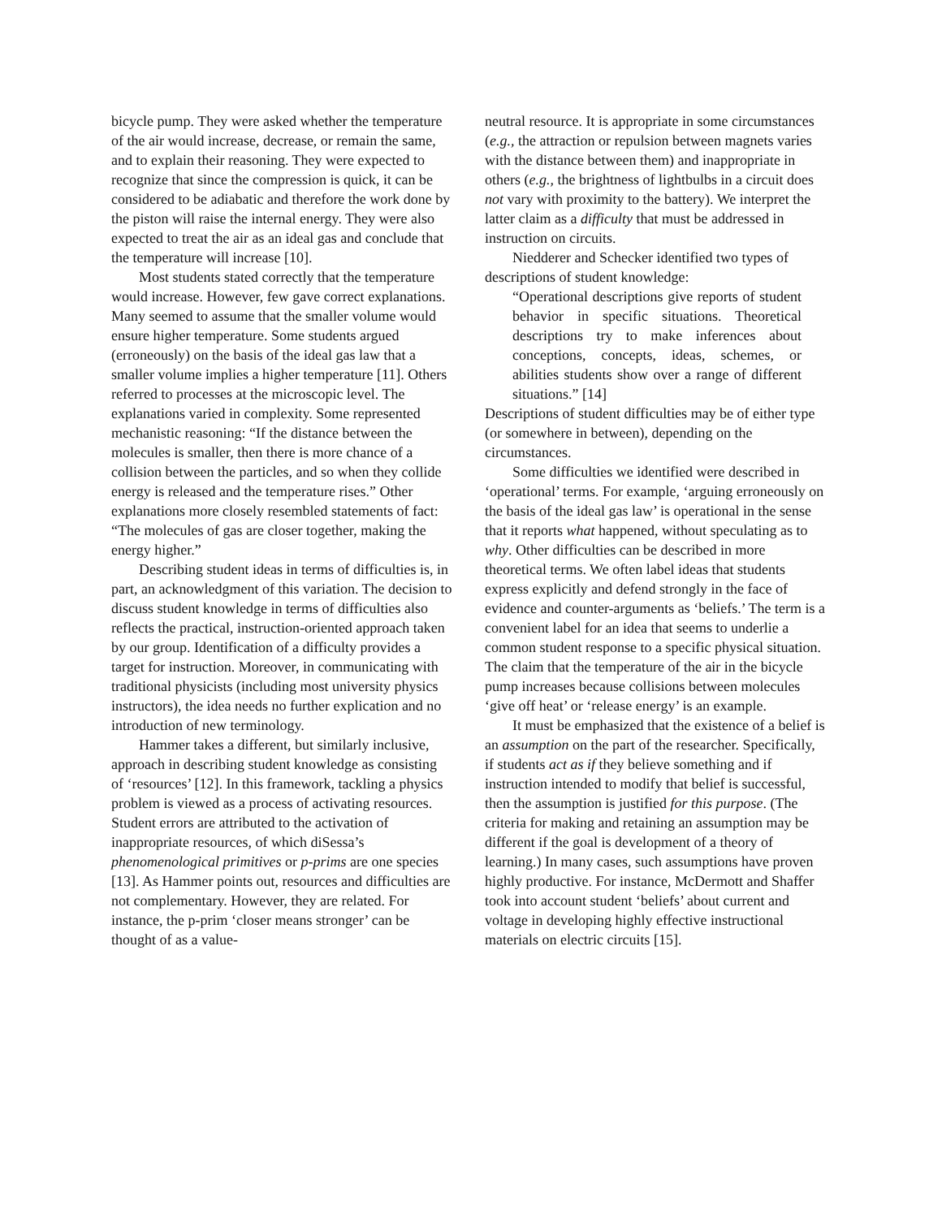bicycle pump. They were asked whether the temperature of the air would increase, decrease, or remain the same, and to explain their reasoning. They were expected to recognize that since the compression is quick, it can be considered to be adiabatic and therefore the work done by the piston will raise the internal energy. They were also expected to treat the air as an ideal gas and conclude that the temperature will increase [10].
Most students stated correctly that the temperature would increase. However, few gave correct explanations. Many seemed to assume that the smaller volume would ensure higher temperature. Some students argued (erroneously) on the basis of the ideal gas law that a smaller volume implies a higher temperature [11]. Others referred to processes at the microscopic level. The explanations varied in complexity. Some represented mechanistic reasoning: “If the distance between the molecules is smaller, then there is more chance of a collision between the particles, and so when they collide energy is released and the temperature rises.” Other explanations more closely resembled statements of fact: “The molecules of gas are closer together, making the energy higher.”
Describing student ideas in terms of difficulties is, in part, an acknowledgment of this variation. The decision to discuss student knowledge in terms of difficulties also reflects the practical, instruction-oriented approach taken by our group. Identification of a difficulty provides a target for instruction. Moreover, in communicating with traditional physicists (including most university physics instructors), the idea needs no further explication and no introduction of new terminology.
Hammer takes a different, but similarly inclusive, approach in describing student knowledge as consisting of ‘resources’ [12]. In this framework, tackling a physics problem is viewed as a process of activating resources. Student errors are attributed to the activation of inappropriate resources, of which diSessa’s phenomenological primitives or p-prims are one species [13]. As Hammer points out, resources and difficulties are not complementary. However, they are related. For instance, the p-prim ‘closer means stronger’ can be thought of as a value-
neutral resource. It is appropriate in some circumstances (e.g., the attraction or repulsion between magnets varies with the distance between them) and inappropriate in others (e.g., the brightness of lightbulbs in a circuit does not vary with proximity to the battery). We interpret the latter claim as a difficulty that must be addressed in instruction on circuits.
Niedderer and Schecker identified two types of descriptions of student knowledge:
“Operational descriptions give reports of student behavior in specific situations. Theoretical descriptions try to make inferences about conceptions, concepts, ideas, schemes, or abilities students show over a range of different situations.” [14]
Descriptions of student difficulties may be of either type (or somewhere in between), depending on the circumstances.
Some difficulties we identified were described in ‘operational’ terms. For example, ‘arguing erroneously on the basis of the ideal gas law’ is operational in the sense that it reports what happened, without speculating as to why. Other difficulties can be described in more theoretical terms. We often label ideas that students express explicitly and defend strongly in the face of evidence and counter-arguments as ‘beliefs.’ The term is a convenient label for an idea that seems to underlie a common student response to a specific physical situation. The claim that the temperature of the air in the bicycle pump increases because collisions between molecules ‘give off heat’ or ‘release energy’ is an example.
It must be emphasized that the existence of a belief is an assumption on the part of the researcher. Specifically, if students act as if they believe something and if instruction intended to modify that belief is successful, then the assumption is justified for this purpose. (The criteria for making and retaining an assumption may be different if the goal is development of a theory of learning.) In many cases, such assumptions have proven highly productive. For instance, McDermott and Shaffer took into account student ‘beliefs’ about current and voltage in developing highly effective instructional materials on electric circuits [15].